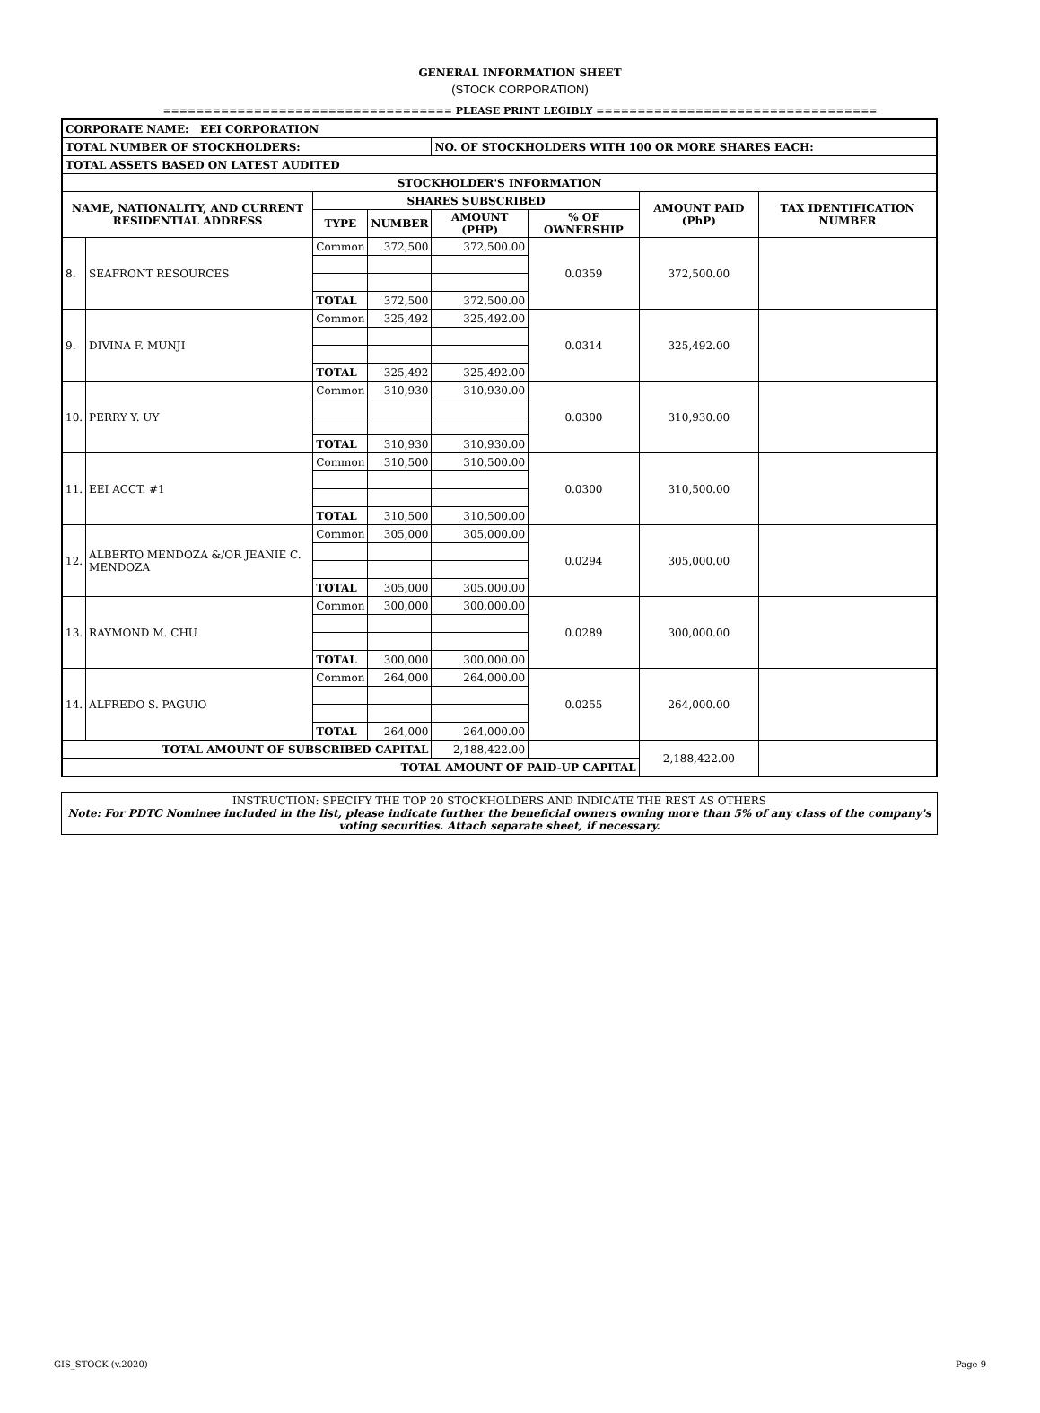GENERAL INFORMATION SHEET
(STOCK CORPORATION)
=================================== PLEASE PRINT LEGIBLY ==================================
| CORPORATE NAME: EEI CORPORATION | | | | | | | |
| --- | --- | --- | --- | --- | --- | --- | --- |
| TOTAL NUMBER OF STOCKHOLDERS: | | | | NO. OF STOCKHOLDERS WITH 100 OR MORE SHARES EACH: | | | |
| TOTAL ASSETS BASED ON LATEST AUDITED | | | | | | | |
| STOCKHOLDER'S INFORMATION | | | | | | | |
| NAME, NATIONALITY, AND CURRENT RESIDENTIAL ADDRESS | | SHARES SUBSCRIBED | | | | AMOUNT PAID (PhP) | TAX IDENTIFICATION NUMBER |
| | | TYPE | NUMBER | AMOUNT (PHP) | % OF OWNERSHIP | | |
| 8. | SEAFRONT RESOURCES | Common | 372,500 | 372,500.00 | 0.0359 | 372,500.00 | |
| | | TOTAL | 372,500 | 372,500.00 | | | |
| 9. | DIVINA F. MUNJI | Common | 325,492 | 325,492.00 | 0.0314 | 325,492.00 | |
| | | TOTAL | 325,492 | 325,492.00 | | | |
| 10. | PERRY Y. UY | Common | 310,930 | 310,930.00 | 0.0300 | 310,930.00 | |
| | | TOTAL | 310,930 | 310,930.00 | | | |
| 11. | EEI ACCT. #1 | Common | 310,500 | 310,500.00 | 0.0300 | 310,500.00 | |
| | | TOTAL | 310,500 | 310,500.00 | | | |
| 12. | ALBERTO MENDOZA &/OR JEANIE C. MENDOZA | Common | 305,000 | 305,000.00 | 0.0294 | 305,000.00 | |
| | | TOTAL | 305,000 | 305,000.00 | | | |
| 13. | RAYMOND M. CHU | Common | 300,000 | 300,000.00 | 0.0289 | 300,000.00 | |
| | | TOTAL | 300,000 | 300,000.00 | | | |
| 14. | ALFREDO S. PAGUIO | Common | 264,000 | 264,000.00 | 0.0255 | 264,000.00 | |
| | | TOTAL | 264,000 | 264,000.00 | | | |
| TOTAL AMOUNT OF SUBSCRIBED CAPITAL | | | | 2,188,422.00 | | 2,188,422.00 | |
| TOTAL AMOUNT OF PAID-UP CAPITAL | | | | | | | |
INSTRUCTION: SPECIFY THE TOP 20 STOCKHOLDERS AND INDICATE THE REST AS OTHERS
Note: For PDTC Nominee included in the list, please indicate further the beneficial owners owning more than 5% of any class of the company's voting securities. Attach separate sheet, if necessary.
GIS_STOCK (v.2020) Page 9